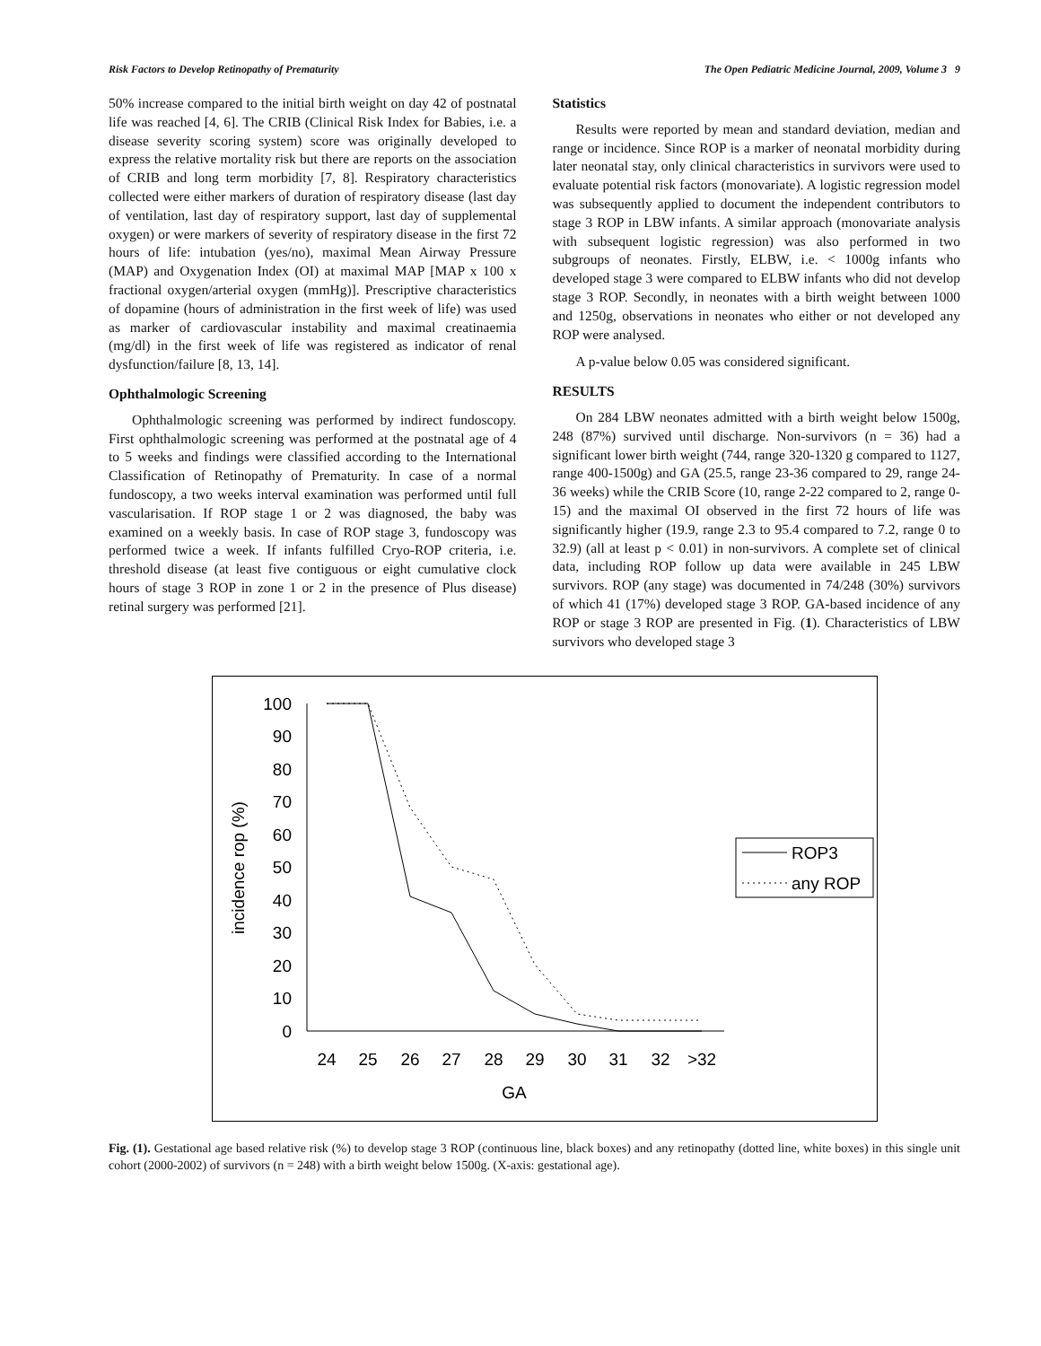Risk Factors to Develop Retinopathy of Prematurity The Open Pediatric Medicine Journal, 2009, Volume 3 9
50% increase compared to the initial birth weight on day 42 of postnatal life was reached [4, 6]. The CRIB (Clinical Risk Index for Babies, i.e. a disease severity scoring system) score was originally developed to express the relative mortality risk but there are reports on the association of CRIB and long term morbidity [7, 8]. Respiratory characteristics collected were either markers of duration of respiratory disease (last day of ventilation, last day of respiratory support, last day of supplemental oxygen) or were markers of severity of respiratory disease in the first 72 hours of life: intubation (yes/no), maximal Mean Airway Pressure (MAP) and Oxygenation Index (OI) at maximal MAP [MAP x 100 x fractional oxygen/arterial oxygen (mmHg)]. Prescriptive characteristics of dopamine (hours of administration in the first week of life) was used as marker of cardiovascular instability and maximal creatinaemia (mg/dl) in the first week of life was registered as indicator of renal dysfunction/failure [8, 13, 14].
Ophthalmologic Screening
Ophthalmologic screening was performed by indirect fundoscopy. First ophthalmologic screening was performed at the postnatal age of 4 to 5 weeks and findings were classified according to the International Classification of Retinopathy of Prematurity. In case of a normal fundoscopy, a two weeks interval examination was performed until full vascularisation. If ROP stage 1 or 2 was diagnosed, the baby was examined on a weekly basis. In case of ROP stage 3, fundoscopy was performed twice a week. If infants fulfilled Cryo-ROP criteria, i.e. threshold disease (at least five contiguous or eight cumulative clock hours of stage 3 ROP in zone 1 or 2 in the presence of Plus disease) retinal surgery was performed [21].
Statistics
Results were reported by mean and standard deviation, median and range or incidence. Since ROP is a marker of neonatal morbidity during later neonatal stay, only clinical characteristics in survivors were used to evaluate potential risk factors (monovariate). A logistic regression model was subsequently applied to document the independent contributors to stage 3 ROP in LBW infants. A similar approach (monovariate analysis with subsequent logistic regression) was also performed in two subgroups of neonates. Firstly, ELBW, i.e. < 1000g infants who developed stage 3 were compared to ELBW infants who did not develop stage 3 ROP. Secondly, in neonates with a birth weight between 1000 and 1250g, observations in neonates who either or not developed any ROP were analysed.
A p-value below 0.05 was considered significant.
RESULTS
On 284 LBW neonates admitted with a birth weight below 1500g, 248 (87%) survived until discharge. Non-survivors (n = 36) had a significant lower birth weight (744, range 320-1320 g compared to 1127, range 400-1500g) and GA (25.5, range 23-36 compared to 29, range 24-36 weeks) while the CRIB Score (10, range 2-22 compared to 2, range 0-15) and the maximal OI observed in the first 72 hours of life was significantly higher (19.9, range 2.3 to 95.4 compared to 7.2, range 0 to 32.9) (all at least p < 0.01) in non-survivors. A complete set of clinical data, including ROP follow up data were available in 245 LBW survivors. ROP (any stage) was documented in 74/248 (30%) survivors of which 41 (17%) developed stage 3 ROP. GA-based incidence of any ROP or stage 3 ROP are presented in Fig. (1). Characteristics of LBW survivors who developed stage 3
100
90
80
70
60
50
40
30
20
10
0
24
25
26
27
28
29
30
31
32
>32
GA
incidence rop (%)
ROP3
any ROP
Fig. (1). Gestational age based relative risk (%) to develop stage 3 ROP (continuous line, black boxes) and any retinopathy (dotted line, white boxes) in this single unit cohort (2000-2002) of survivors (n = 248) with a birth weight below 1500g. (X-axis: gestational age).